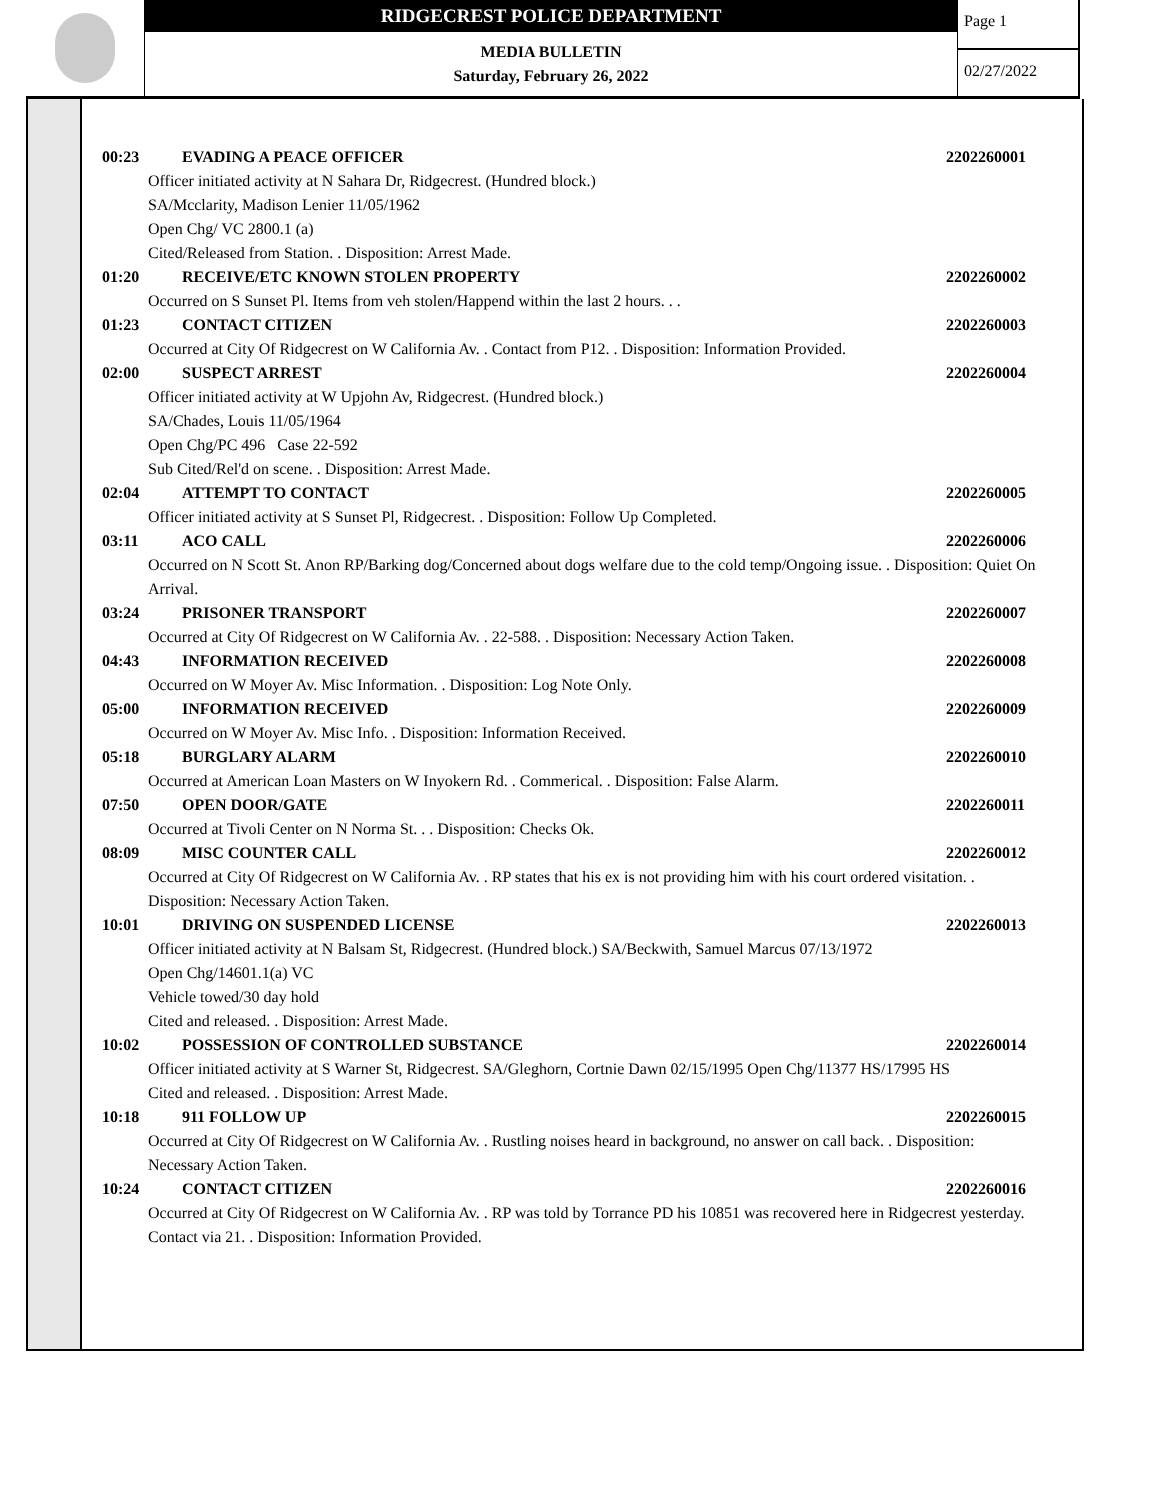RIDGECREST POLICE DEPARTMENT
MEDIA BULLETIN
Saturday, February 26, 2022
Page 1
02/27/2022
00:23 EVADING A PEACE OFFICER 2202260001
Officer initiated activity at N Sahara Dr, Ridgecrest. (Hundred block.)
SA/Mcclarity, Madison Lenier 11/05/1962
Open Chg/ VC 2800.1 (a)
Cited/Released from Station. . Disposition: Arrest Made.
01:20 RECEIVE/ETC KNOWN STOLEN PROPERTY 2202260002
Occurred on S Sunset Pl. Items from veh stolen/Happend within the last 2 hours. . .
01:23 CONTACT CITIZEN 2202260003
Occurred at City Of Ridgecrest on W California Av. . Contact from P12. . Disposition: Information Provided.
02:00 SUSPECT ARREST 2202260004
Officer initiated activity at W Upjohn Av, Ridgecrest. (Hundred block.)
SA/Chades, Louis 11/05/1964
Open Chg/PC 496 Case 22-592
Sub Cited/Rel'd on scene. . Disposition: Arrest Made.
02:04 ATTEMPT TO CONTACT 2202260005
Officer initiated activity at S Sunset Pl, Ridgecrest. . Disposition: Follow Up Completed.
03:11 ACO CALL 2202260006
Occurred on N Scott St. Anon RP/Barking dog/Concerned about dogs welfare due to the cold temp/Ongoing issue. . Disposition: Quiet On Arrival.
03:24 PRISONER TRANSPORT 2202260007
Occurred at City Of Ridgecrest on W California Av. . 22-588. . Disposition: Necessary Action Taken.
04:43 INFORMATION RECEIVED 2202260008
Occurred on W Moyer Av. Misc Information. . Disposition: Log Note Only.
05:00 INFORMATION RECEIVED 2202260009
Occurred on W Moyer Av. Misc Info. . Disposition: Information Received.
05:18 BURGLARY ALARM 2202260010
Occurred at American Loan Masters on W Inyokern Rd. . Commerical. . Disposition: False Alarm.
07:50 OPEN DOOR/GATE 2202260011
Occurred at Tivoli Center on N Norma St. . . Disposition: Checks Ok.
08:09 MISC COUNTER CALL 2202260012
Occurred at City Of Ridgecrest on W California Av. . RP states that his ex is not providing him with his court ordered visitation. . Disposition: Necessary Action Taken.
10:01 DRIVING ON SUSPENDED LICENSE 2202260013
Officer initiated activity at N Balsam St, Ridgecrest. (Hundred block.) SA/Beckwith, Samuel Marcus 07/13/1972
Open Chg/14601.1(a) VC
Vehicle towed/30 day hold
Cited and released. . Disposition: Arrest Made.
10:02 POSSESSION OF CONTROLLED SUBSTANCE 2202260014
Officer initiated activity at S Warner St, Ridgecrest. SA/Gleghorn, Cortnie Dawn 02/15/1995 Open Chg/11377 HS/17995 HS
Cited and released. . Disposition: Arrest Made.
10:18 911 FOLLOW UP 2202260015
Occurred at City Of Ridgecrest on W California Av. . Rustling noises heard in background, no answer on call back. . Disposition: Necessary Action Taken.
10:24 CONTACT CITIZEN 2202260016
Occurred at City Of Ridgecrest on W California Av. . RP was told by Torrance PD his 10851 was recovered here in Ridgecrest yesterday. Contact via 21. . Disposition: Information Provided.